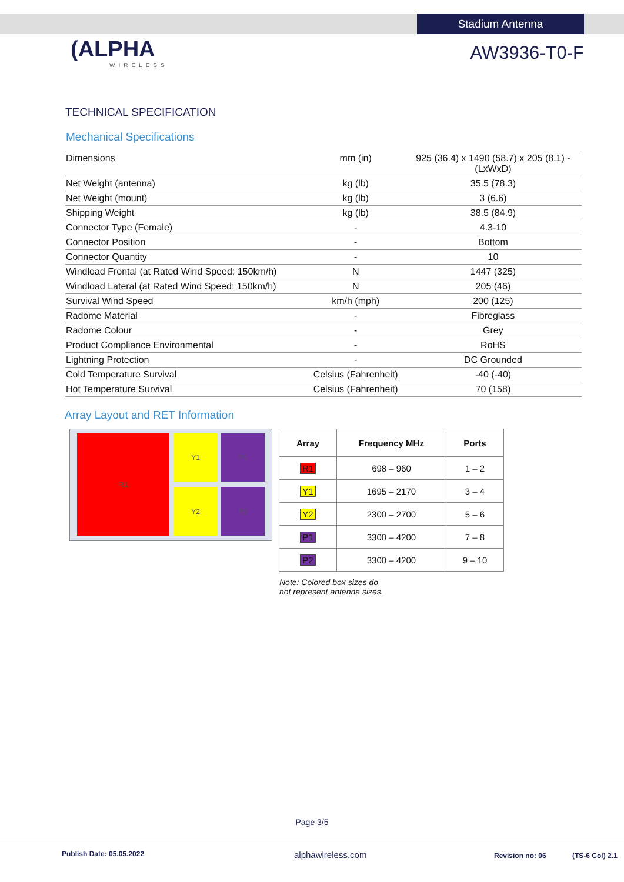Stadium Antenna
(ALPHA
WIRELESS
AW3936-T0-F
TECHNICAL SPECIFICATION
Mechanical Specifications
| Dimensions | mm (in) | 925 (36.4) x 1490 (58.7) x 205 (8.1) - (LxWxD) |
| Net Weight (antenna) | kg (lb) | 35.5 (78.3) |
| Net Weight (mount) | kg (lb) | 3 (6.6) |
| Shipping Weight | kg (lb) | 38.5 (84.9) |
| Connector Type (Female) | - | 4.3-10 |
| Connector Position | - | Bottom |
| Connector Quantity | - | 10 |
| Windload Frontal (at Rated Wind Speed: 150km/h) | N | 1447 (325) |
| Windload Lateral (at Rated Wind Speed: 150km/h) | N | 205 (46) |
| Survival Wind Speed | km/h (mph) | 200 (125) |
| Radome Material | - | Fibreglass |
| Radome Colour | - | Grey |
| Product Compliance Environmental | - | RoHS |
| Lightning Protection | - | DC Grounded |
| Cold Temperature Survival | Celsius (Fahrenheit) | -40 (-40) |
| Hot Temperature Survival | Celsius (Fahrenheit) | 70 (158) |
Array Layout and RET Information
R1 Y1 P1
Y2 P2
| Array | Frequency MHz | Ports |
| --- | --- | --- |
| R1 | 698 – 960 | 1 – 2 |
| Y1 | 1695 – 2170 | 3 – 4 |
| Y2 | 2300 – 2700 | 5 – 6 |
| P1 | 3300 – 4200 | 7 – 8 |
| P2 | 3300 – 4200 | 9 – 10 |
Note: Colored box sizes do
not represent antenna sizes.
Page 3/5
Publish Date: 05.05.2022 alphawireless.com Revision no: 06 (TS-6 Col) 2.1